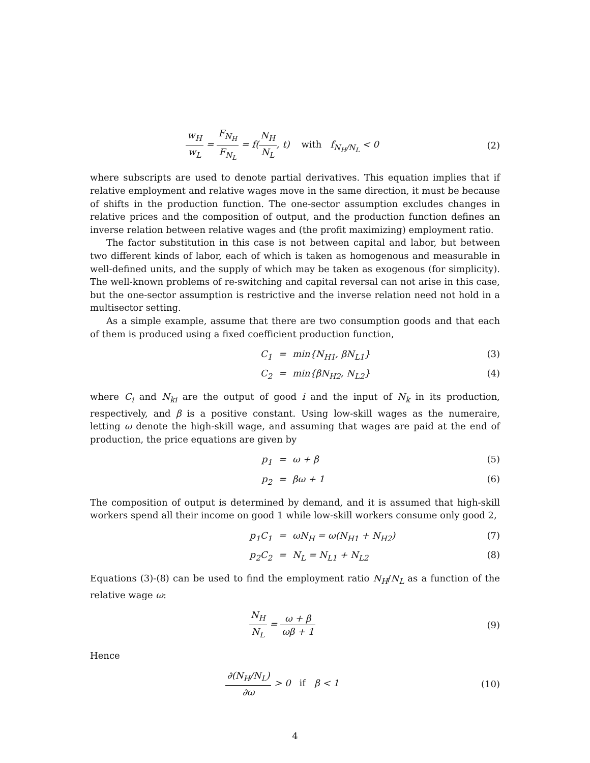w<sub>H</sub> w<sub>L</sub> = F<sub>N<sub>H</sub></sub> F<sub>N<sub>L</sub></sub> = f(N<sub>H</sub> N<sub>L</sub>, t) with f<sub>N<sub>H</sub>/N<sub>L</sub></sub> < 0
(2)
where subscripts are used to denote partial derivatives. This equation implies that if relative employment and relative wages move in the same direction, it must be because of shifts in the production function. The one-sector assumption excludes changes in relative prices and the composition of output, and the production function defines an inverse relation between relative wages and (the profit maximizing) employment ratio.
The factor substitution in this case is not between capital and labor, but between two different kinds of labor, each of which is taken as homogenous and measurable in well-defined units, and the supply of which may be taken as exogenous (for simplicity). The well-known problems of re-switching and capital reversal can not arise in this case, but the one-sector assumption is restrictive and the inverse relation need not hold in a multisector setting.
As a simple example, assume that there are two consumption goods and that each of them is produced using a fixed coefficient production function,
C<sub>1</sub>
=
min{N<sub>H1</sub>, βN<sub>L1</sub>}
(3)
C<sub>2</sub>
=
min{βN<sub>H2</sub>, N<sub>L2</sub>}
(4)
where C<sub>i</sub> and N<sub>ki</sub> are the output of good i and the input of N<sub>k</sub> in its production, respectively, and β is a positive constant. Using low-skill wages as the numeraire, letting ω denote the high-skill wage, and assuming that wages are paid at the end of production, the price equations are given by
p<sub>1</sub>
=
ω + β
(5)
p<sub>2</sub>
=
βω + 1
(6)
The composition of output is determined by demand, and it is assumed that high-skill workers spend all their income on good 1 while low-skill workers consume only good 2,
p<sub>1</sub>C<sub>1</sub>
=
ωN<sub>H</sub> = ω(N<sub>H1</sub> + N<sub>H2</sub>)
(7)
p<sub>2</sub>C<sub>2</sub>
=
N<sub>L</sub> = N<sub>L1</sub> + N<sub>L2</sub>
(8)
Equations (3)-(8) can be used to find the employment ratio N<sub>H</sub>/N<sub>L</sub> as a function of the relative wage ω:
N<sub>H</sub> N<sub>L</sub> = ω + β ωβ + 1 (9)
Hence
∂(N<sub>H</sub>/N<sub>L</sub>) ∂ω > 0 if β < 1 (10)
4